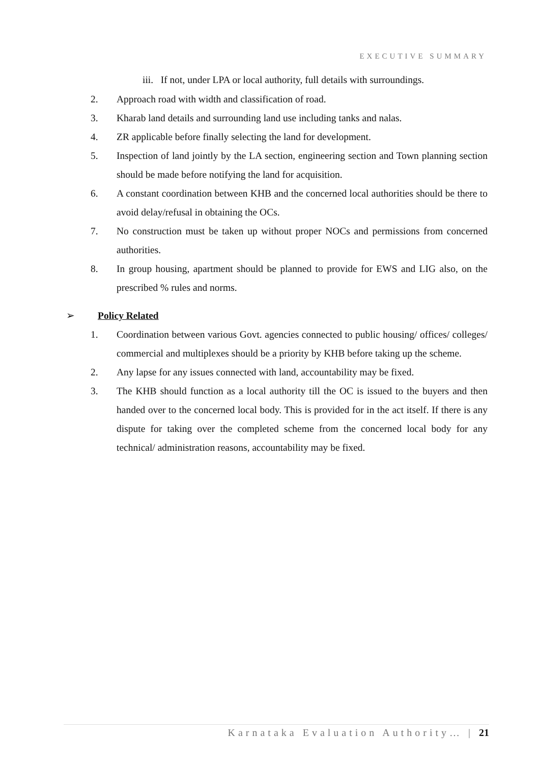EXECUTIVE SUMMARY
iii. If not, under LPA or local authority, full details with surroundings.
2. Approach road with width and classification of road.
3. Kharab land details and surrounding land use including tanks and nalas.
4. ZR applicable before finally selecting the land for development.
5. Inspection of land jointly by the LA section, engineering section and Town planning section should be made before notifying the land for acquisition.
6. A constant coordination between KHB and the concerned local authorities should be there to avoid delay/refusal in obtaining the OCs.
7. No construction must be taken up without proper NOCs and permissions from concerned authorities.
8. In group housing, apartment should be planned to provide for EWS and LIG also, on the prescribed % rules and norms.
➢ Policy Related
1. Coordination between various Govt. agencies connected to public housing/ offices/ colleges/ commercial and multiplexes should be a priority by KHB before taking up the scheme.
2. Any lapse for any issues connected with land, accountability may be fixed.
3. The KHB should function as a local authority till the OC is issued to the buyers and then handed over to the concerned local body. This is provided for in the act itself. If there is any dispute for taking over the completed scheme from the concerned local body for any technical/ administration reasons, accountability may be fixed.
Karnataka Evaluation Authority… | 21